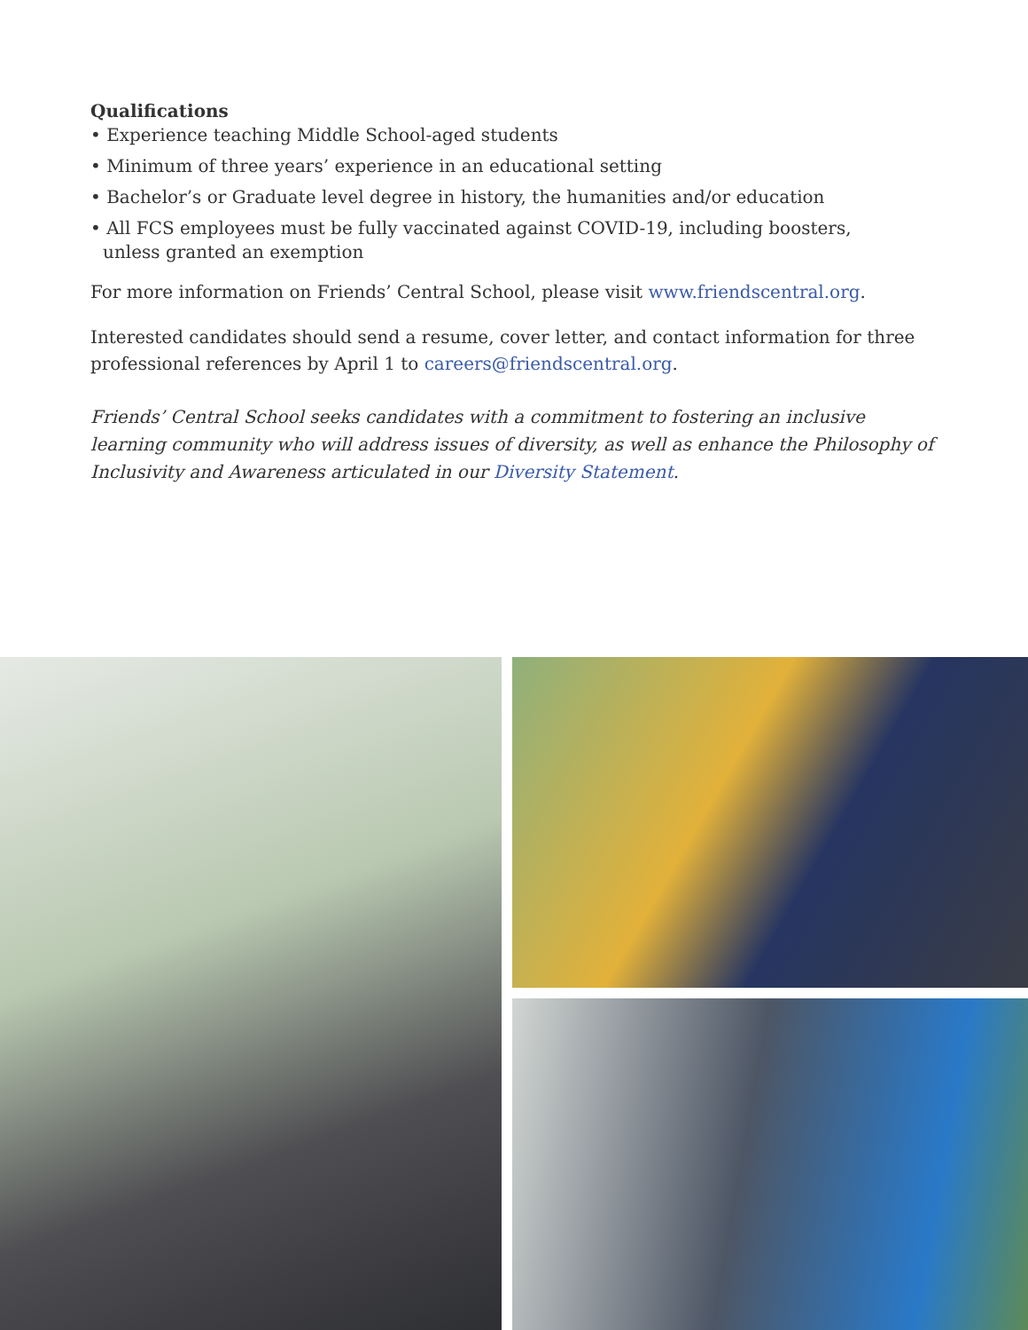Qualifications
• Experience teaching Middle School-aged students
• Minimum of three years’ experience in an educational setting
• Bachelor’s or Graduate level degree in history, the humanities and/or education
• All FCS employees must be fully vaccinated against COVID-19, including boosters,
unless granted an exemption
For more information on Friends’ Central School, please visit www.friendscentral.org.
Interested candidates should send a resume, cover letter, and contact information for three professional references by April 1 to careers@friendscentral.org.
Friends’ Central School seeks candidates with a commitment to fostering an inclusive learning community who will address issues of diversity, as well as enhance the Philosophy of Inclusivity and Awareness articulated in our Diversity Statement.